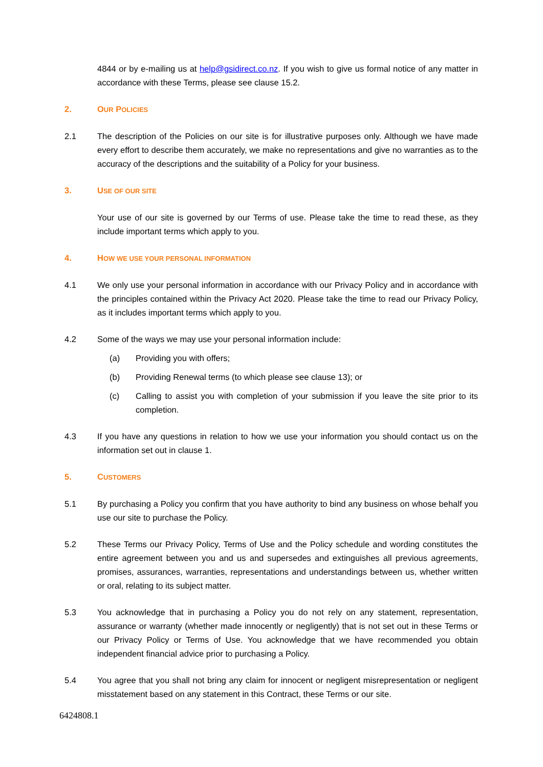4844 or by e-mailing us at help@gsidirect.co.nz. If you wish to give us formal notice of any matter in accordance with these Terms, please see clause 15.2.
2. OUR POLICIES
2.1 The description of the Policies on our site is for illustrative purposes only. Although we have made every effort to describe them accurately, we make no representations and give no warranties as to the accuracy of the descriptions and the suitability of a Policy for your business.
3. USE OF OUR SITE
Your use of our site is governed by our Terms of use. Please take the time to read these, as they include important terms which apply to you.
4. HOW WE USE YOUR PERSONAL INFORMATION
4.1 We only use your personal information in accordance with our Privacy Policy and in accordance with the principles contained within the Privacy Act 2020. Please take the time to read our Privacy Policy, as it includes important terms which apply to you.
4.2 Some of the ways we may use your personal information include:
(a) Providing you with offers;
(b) Providing Renewal terms (to which please see clause 13); or
(c) Calling to assist you with completion of your submission if you leave the site prior to its completion.
4.3 If you have any questions in relation to how we use your information you should contact us on the information set out in clause 1.
5. CUSTOMERS
5.1 By purchasing a Policy you confirm that you have authority to bind any business on whose behalf you use our site to purchase the Policy.
5.2 These Terms our Privacy Policy, Terms of Use and the Policy schedule and wording constitutes the entire agreement between you and us and supersedes and extinguishes all previous agreements, promises, assurances, warranties, representations and understandings between us, whether written or oral, relating to its subject matter.
5.3 You acknowledge that in purchasing a Policy you do not rely on any statement, representation, assurance or warranty (whether made innocently or negligently) that is not set out in these Terms or our Privacy Policy or Terms of Use. You acknowledge that we have recommended you obtain independent financial advice prior to purchasing a Policy.
5.4 You agree that you shall not bring any claim for innocent or negligent misrepresentation or negligent misstatement based on any statement in this Contract, these Terms or our site.
6424808.1